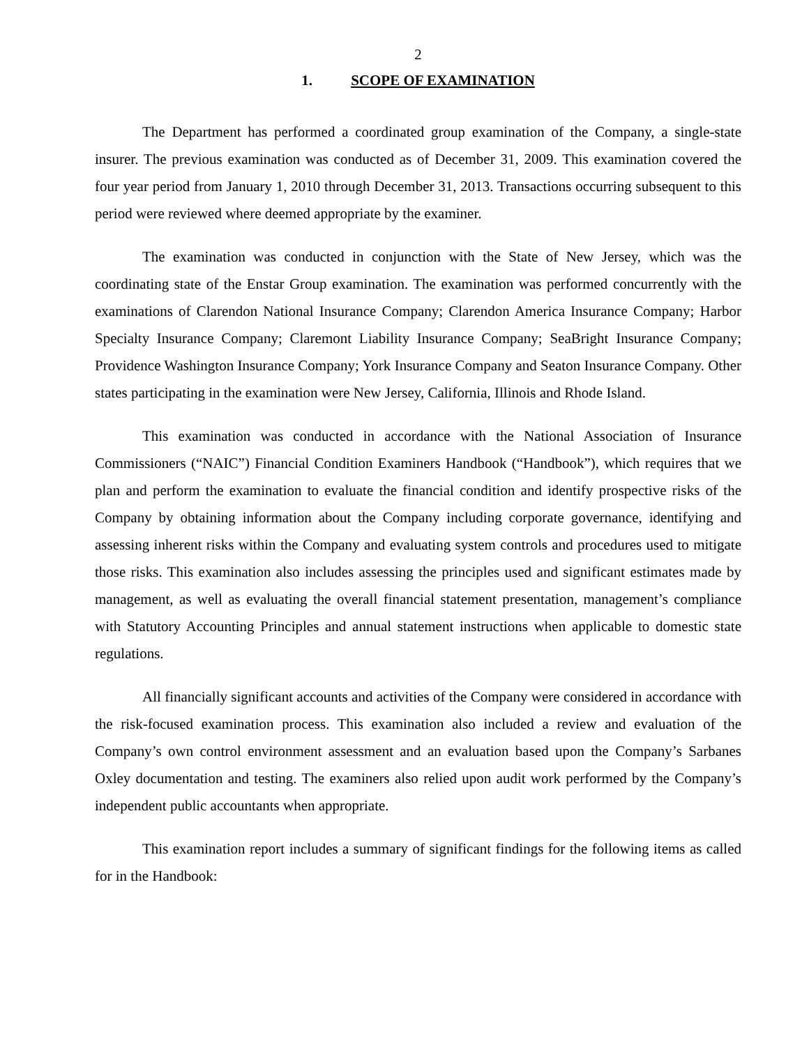2
1. SCOPE OF EXAMINATION
The Department has performed a coordinated group examination of the Company, a single-state insurer. The previous examination was conducted as of December 31, 2009. This examination covered the four year period from January 1, 2010 through December 31, 2013. Transactions occurring subsequent to this period were reviewed where deemed appropriate by the examiner.
The examination was conducted in conjunction with the State of New Jersey, which was the coordinating state of the Enstar Group examination. The examination was performed concurrently with the examinations of Clarendon National Insurance Company; Clarendon America Insurance Company; Harbor Specialty Insurance Company; Claremont Liability Insurance Company; SeaBright Insurance Company; Providence Washington Insurance Company; York Insurance Company and Seaton Insurance Company. Other states participating in the examination were New Jersey, California, Illinois and Rhode Island.
This examination was conducted in accordance with the National Association of Insurance Commissioners (“NAIC”) Financial Condition Examiners Handbook (“Handbook”), which requires that we plan and perform the examination to evaluate the financial condition and identify prospective risks of the Company by obtaining information about the Company including corporate governance, identifying and assessing inherent risks within the Company and evaluating system controls and procedures used to mitigate those risks. This examination also includes assessing the principles used and significant estimates made by management, as well as evaluating the overall financial statement presentation, management’s compliance with Statutory Accounting Principles and annual statement instructions when applicable to domestic state regulations.
All financially significant accounts and activities of the Company were considered in accordance with the risk-focused examination process. This examination also included a review and evaluation of the Company’s own control environment assessment and an evaluation based upon the Company’s Sarbanes Oxley documentation and testing. The examiners also relied upon audit work performed by the Company’s independent public accountants when appropriate.
This examination report includes a summary of significant findings for the following items as called for in the Handbook: